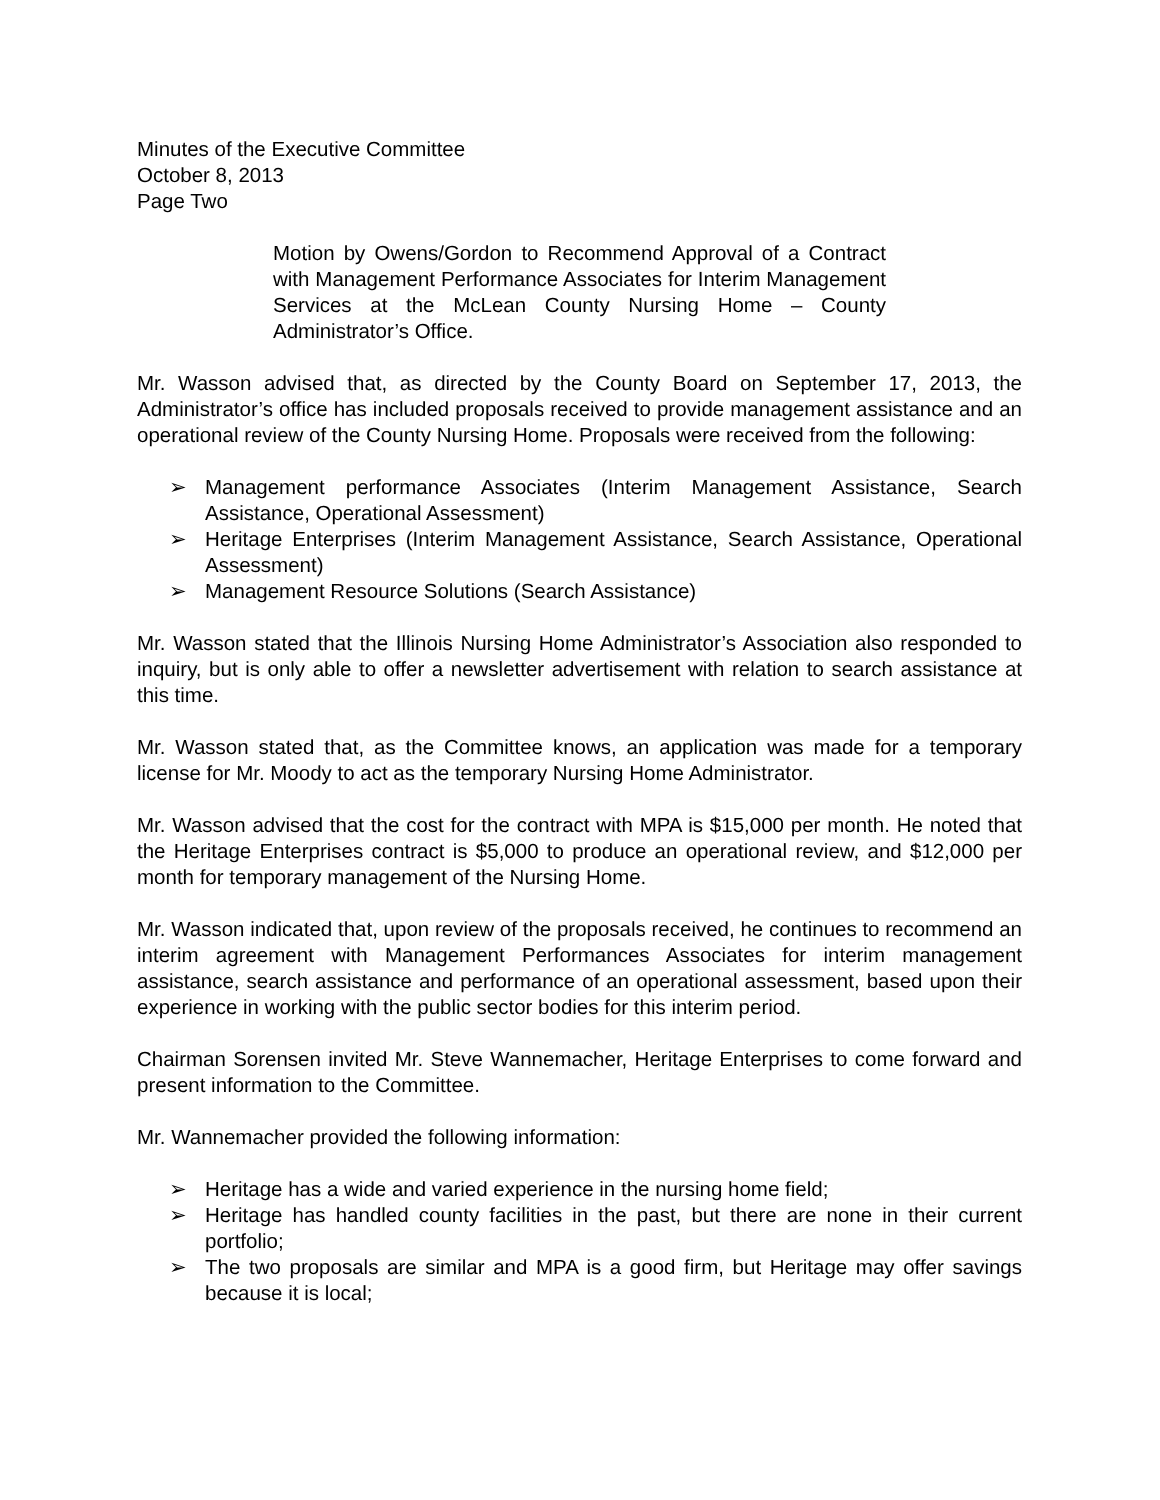Minutes of the Executive Committee
October 8, 2013
Page Two
Motion by Owens/Gordon to Recommend Approval of a Contract with Management Performance Associates for Interim Management Services at the McLean County Nursing Home – County Administrator’s Office.
Mr. Wasson advised that, as directed by the County Board on September 17, 2013, the Administrator’s office has included proposals received to provide management assistance and an operational review of the County Nursing Home. Proposals were received from the following:
➢ Management performance Associates (Interim Management Assistance, Search Assistance, Operational Assessment)
➢ Heritage Enterprises (Interim Management Assistance, Search Assistance, Operational Assessment)
➢ Management Resource Solutions (Search Assistance)
Mr. Wasson stated that the Illinois Nursing Home Administrator’s Association also responded to inquiry, but is only able to offer a newsletter advertisement with relation to search assistance at this time.
Mr. Wasson stated that, as the Committee knows, an application was made for a temporary license for Mr. Moody to act as the temporary Nursing Home Administrator.
Mr. Wasson advised that the cost for the contract with MPA is $15,000 per month. He noted that the Heritage Enterprises contract is $5,000 to produce an operational review, and $12,000 per month for temporary management of the Nursing Home.
Mr. Wasson indicated that, upon review of the proposals received, he continues to recommend an interim agreement with Management Performances Associates for interim management assistance, search assistance and performance of an operational assessment, based upon their experience in working with the public sector bodies for this interim period.
Chairman Sorensen invited Mr. Steve Wannemacher, Heritage Enterprises to come forward and present information to the Committee.
Mr. Wannemacher provided the following information:
➢ Heritage has a wide and varied experience in the nursing home field;
➢ Heritage has handled county facilities in the past, but there are none in their current portfolio;
➢ The two proposals are similar and MPA is a good firm, but Heritage may offer savings because it is local;